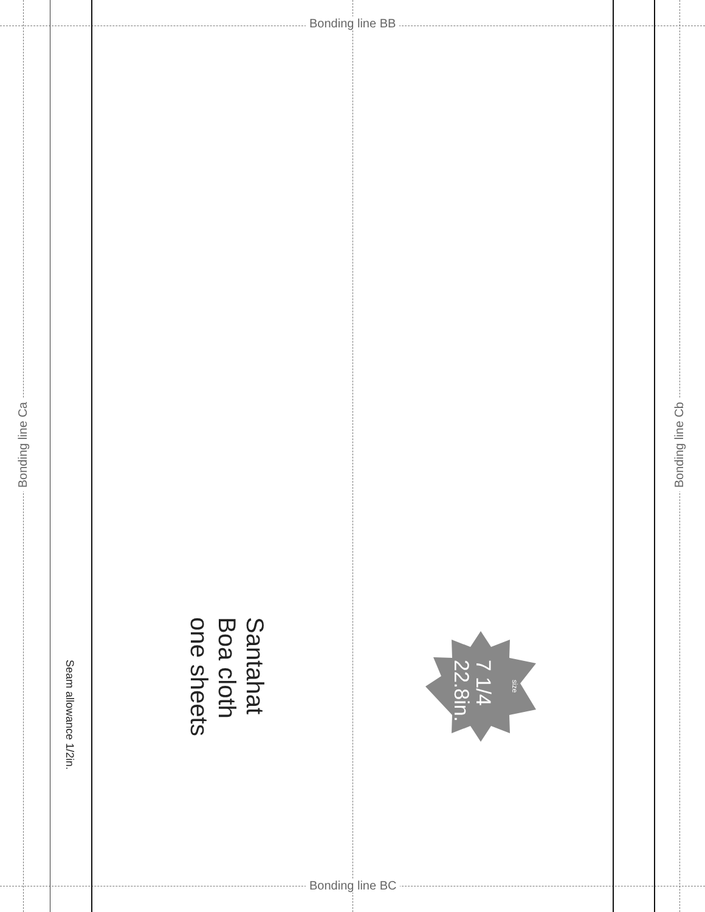Bonding line BB
Bonding line BC
Bonding line Ca
Bonding line Cb
Seam allowance 1/2in.
Santahat
Boa cloth
one sheets
7 1/4
22.8in.
size